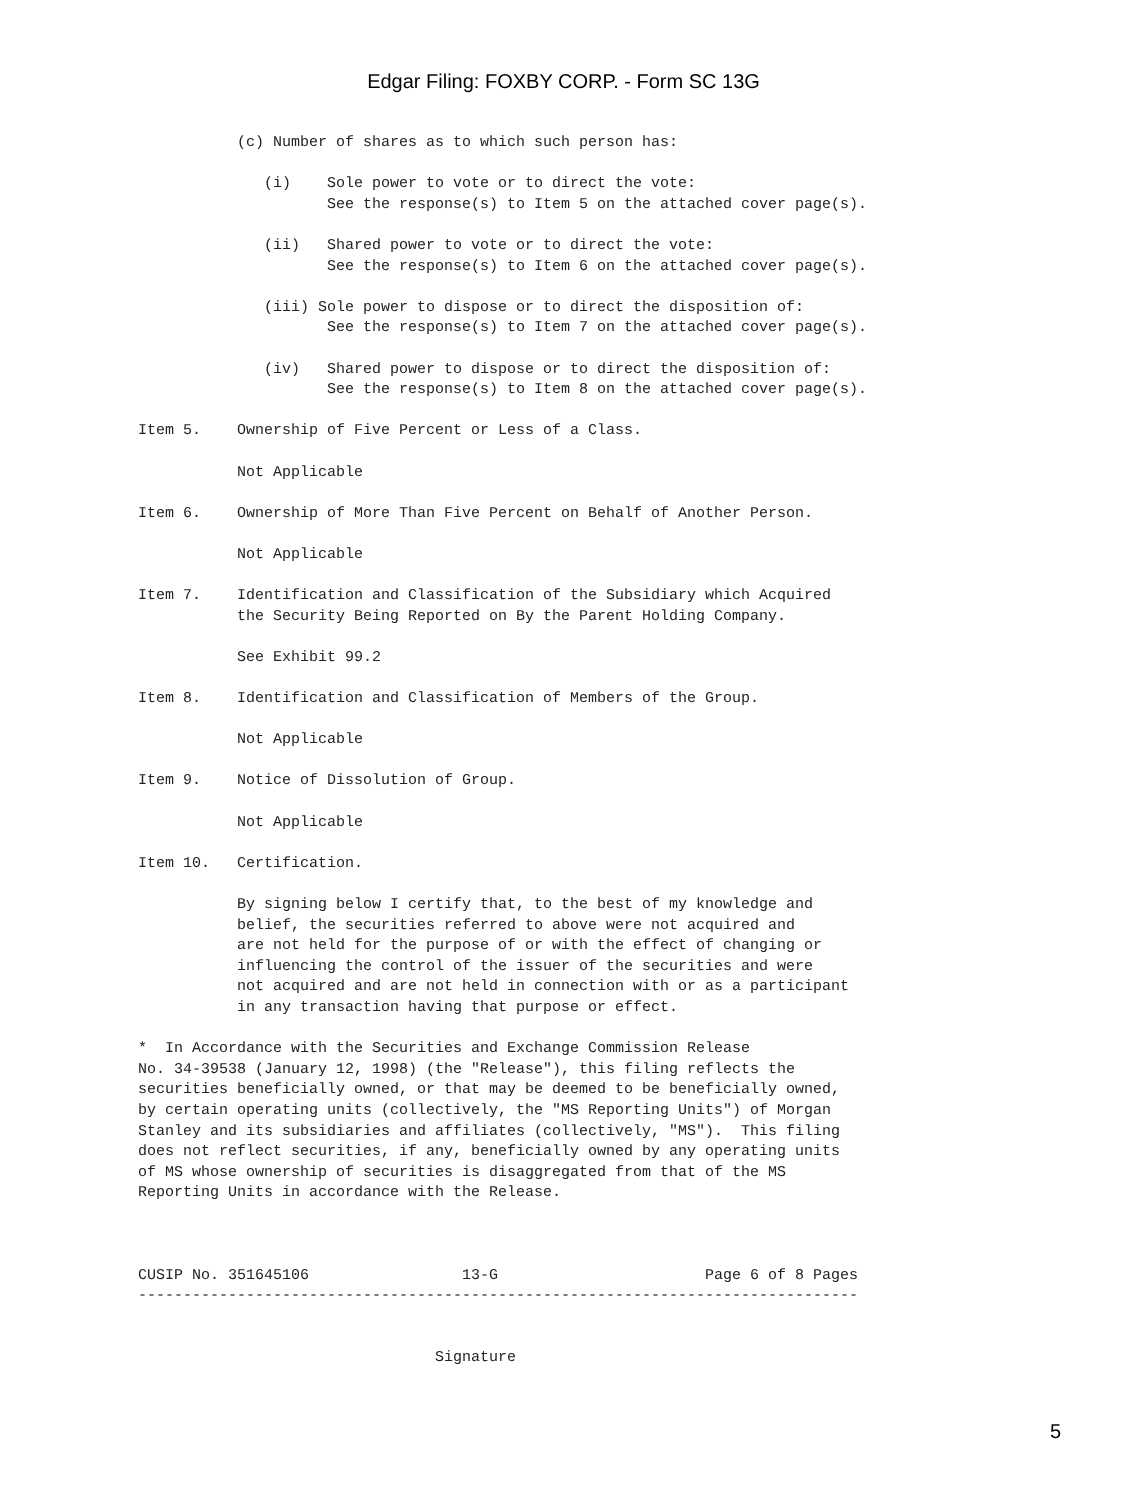Edgar Filing: FOXBY CORP. - Form SC 13G
           (c) Number of shares as to which such person has:

              (i)    Sole power to vote or to direct the vote:
                     See the response(s) to Item 5 on the attached cover page(s).

              (ii)   Shared power to vote or to direct the vote:
                     See the response(s) to Item 6 on the attached cover page(s).

              (iii) Sole power to dispose or to direct the disposition of:
                     See the response(s) to Item 7 on the attached cover page(s).

              (iv)   Shared power to dispose or to direct the disposition of:
                     See the response(s) to Item 8 on the attached cover page(s).

Item 5.    Ownership of Five Percent or Less of a Class.

           Not Applicable

Item 6.    Ownership of More Than Five Percent on Behalf of Another Person.

           Not Applicable

Item 7.    Identification and Classification of the Subsidiary which Acquired
           the Security Being Reported on By the Parent Holding Company.

           See Exhibit 99.2

Item 8.    Identification and Classification of Members of the Group.

           Not Applicable

Item 9.    Notice of Dissolution of Group.

           Not Applicable

Item 10.   Certification.

           By signing below I certify that, to the best of my knowledge and
           belief, the securities referred to above were not acquired and
           are not held for the purpose of or with the effect of changing or
           influencing the control of the issuer of the securities and were
           not acquired and are not held in connection with or as a participant
           in any transaction having that purpose or effect.

*  In Accordance with the Securities and Exchange Commission Release
No. 34-39538 (January 12, 1998) (the "Release"), this filing reflects the
securities beneficially owned, or that may be deemed to be beneficially owned,
by certain operating units (collectively, the "MS Reporting Units") of Morgan
Stanley and its subsidiaries and affiliates (collectively, "MS").  This filing
does not reflect securities, if any, beneficially owned by any operating units
of MS whose ownership of securities is disaggregated from that of the MS
Reporting Units in accordance with the Release.



CUSIP No. 351645106                 13-G                       Page 6 of 8 Pages
--------------------------------------------------------------------------------


                                 Signature
5